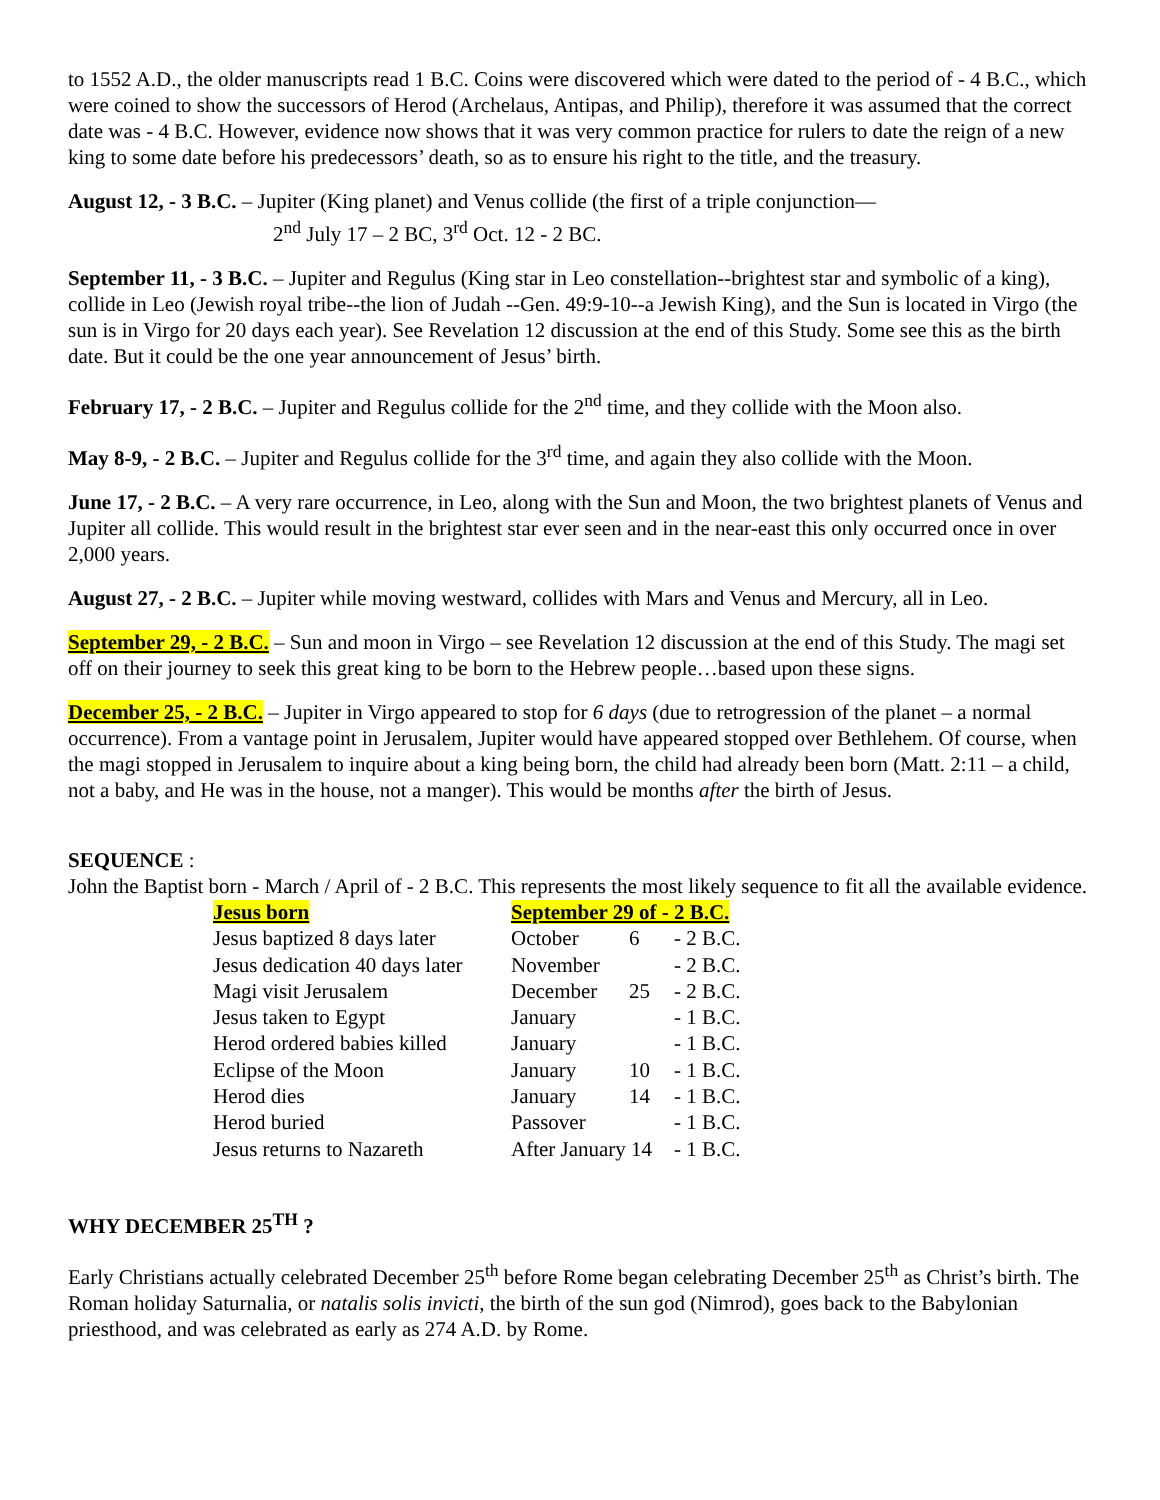to 1552 A.D., the older manuscripts read 1 B.C. Coins were discovered which were dated to the period of - 4 B.C., which were coined to show the successors of Herod (Archelaus, Antipas, and Philip), therefore it was assumed that the correct date was - 4 B.C. However, evidence now shows that it was very common practice for rulers to date the reign of a new king to some date before his predecessors’ death, so as to ensure his right to the title, and the treasury.
August 12, - 3 B.C. – Jupiter (King planet) and Venus collide (the first of a triple conjunction—
2<sup>nd</sup> July 17 – 2 BC, 3<sup>rd</sup> Oct. 12 - 2 BC.
September 11, - 3 B.C. – Jupiter and Regulus (King star in Leo constellation--brightest star and symbolic of a king), collide in Leo (Jewish royal tribe--the lion of Judah --Gen. 49:9-10--a Jewish King), and the Sun is located in Virgo (the sun is in Virgo for 20 days each year). See Revelation 12 discussion at the end of this Study. Some see this as the birth date. But it could be the one year announcement of Jesus’ birth.
February 17, - 2 B.C. – Jupiter and Regulus collide for the 2<sup>nd</sup> time, and they collide with the Moon also.
May 8-9, - 2 B.C. – Jupiter and Regulus collide for the 3<sup>rd</sup> time, and again they also collide with the Moon.
June 17, - 2 B.C. – A very rare occurrence, in Leo, along with the Sun and Moon, the two brightest planets of Venus and Jupiter all collide. This would result in the brightest star ever seen and in the near-east this only occurred once in over 2,000 years.
August 27, - 2 B.C. – Jupiter while moving westward, collides with Mars and Venus and Mercury, all in Leo.
September 29, - 2 B.C. – Sun and moon in Virgo – see Revelation 12 discussion at the end of this Study. The magi set off on their journey to seek this great king to be born to the Hebrew people…based upon these signs.
December 25, - 2 B.C. – Jupiter in Virgo appeared to stop for 6 days (due to retrogression of the planet – a normal occurrence). From a vantage point in Jerusalem, Jupiter would have appeared stopped over Bethlehem. Of course, when the magi stopped in Jerusalem to inquire about a king being born, the child had already been born (Matt. 2:11 – a child, not a baby, and He was in the house, not a manger). This would be months after the birth of Jesus.
SEQUENCE :
John the Baptist born - March / April of - 2 B.C. This represents the most likely sequence to fit all the available evidence.
| Jesus born | September 29 of - 2 B.C. | | |
| Jesus baptized 8 days later | October | 6 | - 2 B.C. |
| Jesus dedication 40 days later | November | | - 2 B.C. |
| Magi visit Jerusalem | December | 25 | - 2 B.C. |
| Jesus taken to Egypt | January | | - 1 B.C. |
| Herod ordered babies killed | January | | - 1 B.C. |
| Eclipse of the Moon | January | 10 | - 1 B.C. |
| Herod dies | January | 14 | - 1 B.C. |
| Herod buried | Passover | | - 1 B.C. |
| Jesus returns to Nazareth | After January 14 | | - 1 B.C. |
WHY DECEMBER 25<sup>TH</sup> ?
Early Christians actually celebrated December 25<sup>th</sup> before Rome began celebrating December 25<sup>th</sup> as Christ’s birth. The Roman holiday Saturnalia, or natalis solis invicti, the birth of the sun god (Nimrod), goes back to the Babylonian priesthood, and was celebrated as early as 274 A.D. by Rome.